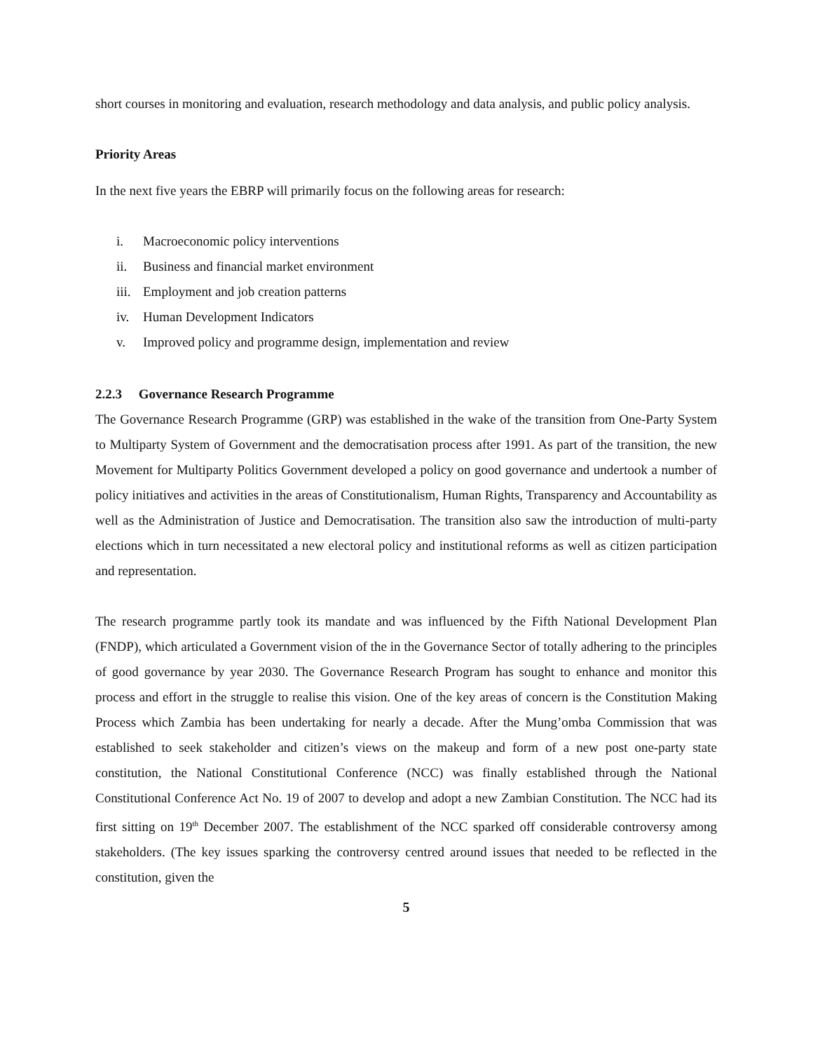short courses in monitoring and evaluation, research methodology and data analysis, and public policy analysis.
Priority Areas
In the next five years the EBRP will primarily focus on the following areas for research:
i. Macroeconomic policy interventions
ii. Business and financial market environment
iii. Employment and job creation patterns
iv. Human Development Indicators
v. Improved policy and programme design, implementation and review
2.2.3 Governance Research Programme
The Governance Research Programme (GRP) was established in the wake of the transition from One-Party System to Multiparty System of Government and the democratisation process after 1991. As part of the transition, the new Movement for Multiparty Politics Government developed a policy on good governance and undertook a number of policy initiatives and activities in the areas of Constitutionalism, Human Rights, Transparency and Accountability as well as the Administration of Justice and Democratisation. The transition also saw the introduction of multi-party elections which in turn necessitated a new electoral policy and institutional reforms as well as citizen participation and representation.
The research programme partly took its mandate and was influenced by the Fifth National Development Plan (FNDP), which articulated a Government vision of the in the Governance Sector of totally adhering to the principles of good governance by year 2030. The Governance Research Program has sought to enhance and monitor this process and effort in the struggle to realise this vision. One of the key areas of concern is the Constitution Making Process which Zambia has been undertaking for nearly a decade. After the Mung’omba Commission that was established to seek stakeholder and citizen’s views on the makeup and form of a new post one-party state constitution, the National Constitutional Conference (NCC) was finally established through the National Constitutional Conference Act No. 19 of 2007 to develop and adopt a new Zambian Constitution. The NCC had its first sitting on 19<sup>th</sup> December 2007. The establishment of the NCC sparked off considerable controversy among stakeholders. (The key issues sparking the controversy centred around issues that needed to be reflected in the constitution, given the
5